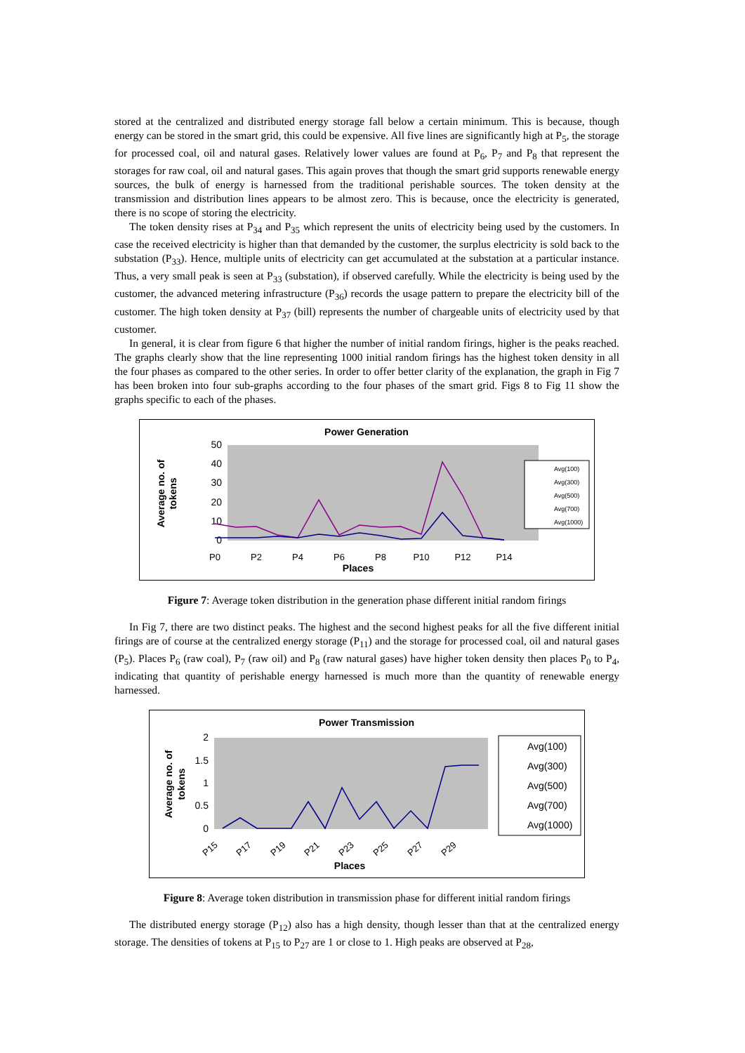stored at the centralized and distributed energy storage fall below a certain minimum. This is because, though energy can be stored in the smart grid, this could be expensive. All five lines are significantly high at P<sub>5</sub>, the storage for processed coal, oil and natural gases. Relatively lower values are found at P<sub>6</sub>, P<sub>7</sub> and P<sub>8</sub> that represent the storages for raw coal, oil and natural gases. This again proves that though the smart grid supports renewable energy sources, the bulk of energy is harnessed from the traditional perishable sources. The token density at the transmission and distribution lines appears to be almost zero. This is because, once the electricity is generated, there is no scope of storing the electricity.
The token density rises at P<sub>34</sub> and P<sub>35</sub> which represent the units of electricity being used by the customers. In case the received electricity is higher than that demanded by the customer, the surplus electricity is sold back to the substation (P<sub>33</sub>). Hence, multiple units of electricity can get accumulated at the substation at a particular instance. Thus, a very small peak is seen at P<sub>33</sub> (substation), if observed carefully. While the electricity is being used by the customer, the advanced metering infrastructure (P<sub>36</sub>) records the usage pattern to prepare the electricity bill of the customer. The high token density at P<sub>37</sub> (bill) represents the number of chargeable units of electricity used by that customer.
In general, it is clear from figure 6 that higher the number of initial random firings, higher is the peaks reached. The graphs clearly show that the line representing 1000 initial random firings has the highest token density in all the four phases as compared to the other series. In order to offer better clarity of the explanation, the graph in Fig 7 has been broken into four sub-graphs according to the four phases of the smart grid. Figs 8 to Fig 11 show the graphs specific to each of the phases.
Power Generation
50
40
30
20
10
0
Average no. of
tokens
P0
P2
P4
P6
P8
P10
P12
P14
Places
Avg(100)
Avg(300)
Avg(500)
Avg(700)
Avg(1000)
Figure 7: Average token distribution in the generation phase different initial random firings
In Fig 7, there are two distinct peaks. The highest and the second highest peaks for all the five different initial firings are of course at the centralized energy storage (P<sub>11</sub>) and the storage for processed coal, oil and natural gases (P<sub>5</sub>). Places P<sub>6</sub> (raw coal), P<sub>7</sub> (raw oil) and P<sub>8</sub> (raw natural gases) have higher token density then places P<sub>0</sub> to P<sub>4</sub>, indicating that quantity of perishable energy harnessed is much more than the quantity of renewable energy harnessed.
Power Transmission
2
1.5
1
0.5
0
Average no. of
tokens
P15
P17
P19
P21
P23
P25
P27
P29
Places
Avg(100)
Avg(300)
Avg(500)
Avg(700)
Avg(1000)
Figure 8: Average token distribution in transmission phase for different initial random firings
The distributed energy storage (P<sub>12</sub>) also has a high density, though lesser than that at the centralized energy storage. The densities of tokens at P<sub>15</sub> to P<sub>27</sub> are 1 or close to 1. High peaks are observed at P<sub>28</sub>,